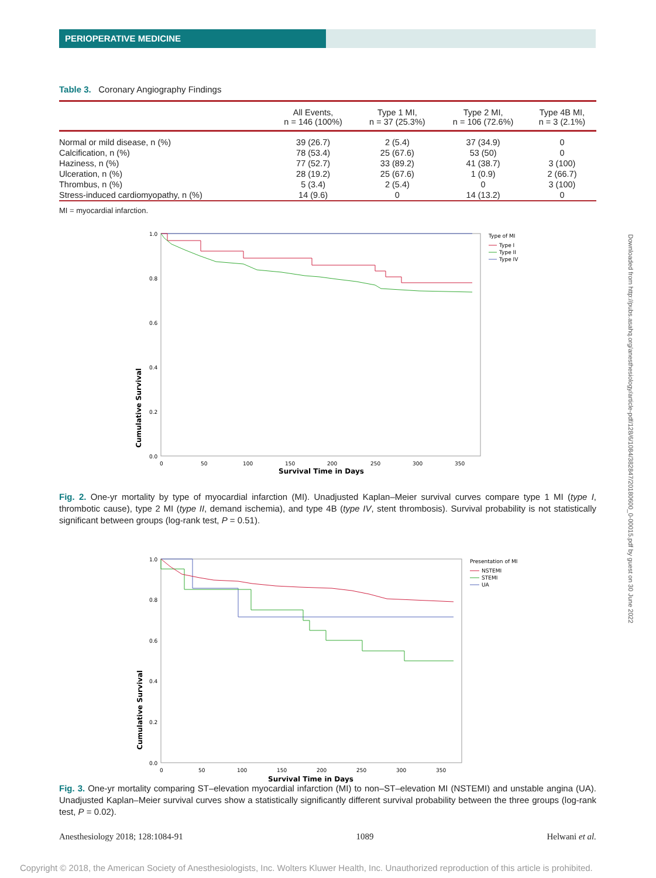PERIOPERATIVE MEDICINE
Downloaded from http://pubs.asahq.org/anesthesiology/article-pdf/128/6/1084/382847/20180600_0-00015.pdf by guest on 30 June 2022
Table 3. Coronary Angiography Findings
| | All Events, n = 146 (100%) | Type 1 MI, n = 37 (25.3%) | Type 2 MI, n = 106 (72.6%) | Type 4B MI, n = 3 (2.1%) |
| --- | --- | --- | --- | --- |
| Normal or mild disease, n (%) | 39 (26.7) | 2 (5.4) | 37 (34.9) | 0 |
| Calcification, n (%) | 78 (53.4) | 25 (67.6) | 53 (50) | 0 |
| Haziness, n (%) | 77 (52.7) | 33 (89.2) | 41 (38.7) | 3 (100) |
| Ulceration, n (%) | 28 (19.2) | 25 (67.6) | 1 (0.9) | 2 (66.7) |
| Thrombus, n (%) | 5 (3.4) | 2 (5.4) | 0 | 3 (100) |
| Stress-induced cardiomyopathy, n (%) | 14 (9.6) | 0 | 14 (13.2) | 0 |
MI = myocardial infarction.
Cumulative Survival
1.0
0.8
0.6
0.4
0.2
0.0
0
50
100
150
200
250
300
350
Survival Time in Days
Type of MI
Type I
Type II
Type IV
Fig. 2. One-yr mortality by type of myocardial infarction (MI). Unadjusted Kaplan–Meier survival curves compare type 1 MI (type I, thrombotic cause), type 2 MI (type II, demand ischemia), and type 4B (type IV, stent thrombosis). Survival probability is not statistically significant between groups (log-rank test, P = 0.51).
Cumulative Survival
1.0
0.8
0.6
0.4
0.2
0.0
0
50
100
150
200
250
300
350
Survival Time in Days
Presentation of MI
NSTEMI
STEMI
UA
Fig. 3. One-yr mortality comparing ST–elevation myocardial infarction (MI) to non–ST–elevation MI (NSTEMI) and unstable angina (UA). Unadjusted Kaplan–Meier survival curves show a statistically significantly different survival probability between the three groups (log-rank test, P = 0.02).
Anesthesiology 2018; 128:1084-91 1089 Helwani et al.
Copyright © 2018, the American Society of Anesthesiologists, Inc. Wolters Kluwer Health, Inc. Unauthorized reproduction of this article is prohibited.